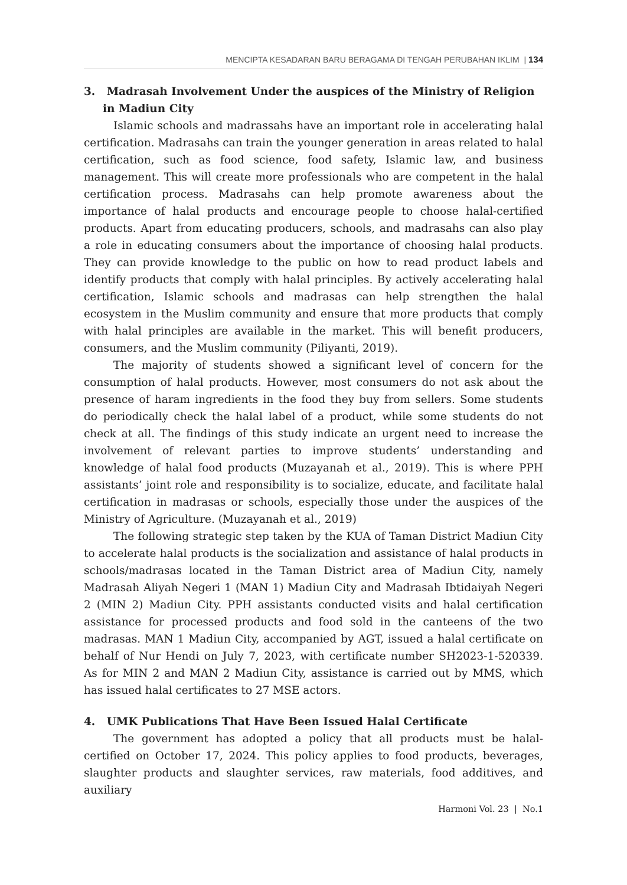MENCIPTA KESADARAN BARU BERAGAMA DI TENGAH PERUBAHAN IKLIM | 134
3. Madrasah Involvement Under the auspices of the Ministry of Religion in Madiun City
Islamic schools and madrassahs have an important role in accelerating halal certification. Madrasahs can train the younger generation in areas related to halal certification, such as food science, food safety, Islamic law, and business management. This will create more professionals who are competent in the halal certification process. Madrasahs can help promote awareness about the importance of halal products and encourage people to choose halal-certified products. Apart from educating producers, schools, and madrasahs can also play a role in educating consumers about the importance of choosing halal products. They can provide knowledge to the public on how to read product labels and identify products that comply with halal principles. By actively accelerating halal certification, Islamic schools and madrasas can help strengthen the halal ecosystem in the Muslim community and ensure that more products that comply with halal principles are available in the market. This will benefit producers, consumers, and the Muslim community (Piliyanti, 2019).
The majority of students showed a significant level of concern for the consumption of halal products. However, most consumers do not ask about the presence of haram ingredients in the food they buy from sellers. Some students do periodically check the halal label of a product, while some students do not check at all. The findings of this study indicate an urgent need to increase the involvement of relevant parties to improve students’ understanding and knowledge of halal food products (Muzayanah et al., 2019). This is where PPH assistants’ joint role and responsibility is to socialize, educate, and facilitate halal certification in madrasas or schools, especially those under the auspices of the Ministry of Agriculture. (Muzayanah et al., 2019)
The following strategic step taken by the KUA of Taman District Madiun City to accelerate halal products is the socialization and assistance of halal products in schools/madrasas located in the Taman District area of Madiun City, namely Madrasah Aliyah Negeri 1 (MAN 1) Madiun City and Madrasah Ibtidaiyah Negeri 2 (MIN 2) Madiun City. PPH assistants conducted visits and halal certification assistance for processed products and food sold in the canteens of the two madrasas. MAN 1 Madiun City, accompanied by AGT, issued a halal certificate on behalf of Nur Hendi on July 7, 2023, with certificate number SH2023-1-520339. As for MIN 2 and MAN 2 Madiun City, assistance is carried out by MMS, which has issued halal certificates to 27 MSE actors.
4. UMK Publications That Have Been Issued Halal Certificate
The government has adopted a policy that all products must be halal-certified on October 17, 2024. This policy applies to food products, beverages, slaughter products and slaughter services, raw materials, food additives, and auxiliary
Harmoni Vol. 23 | No.1